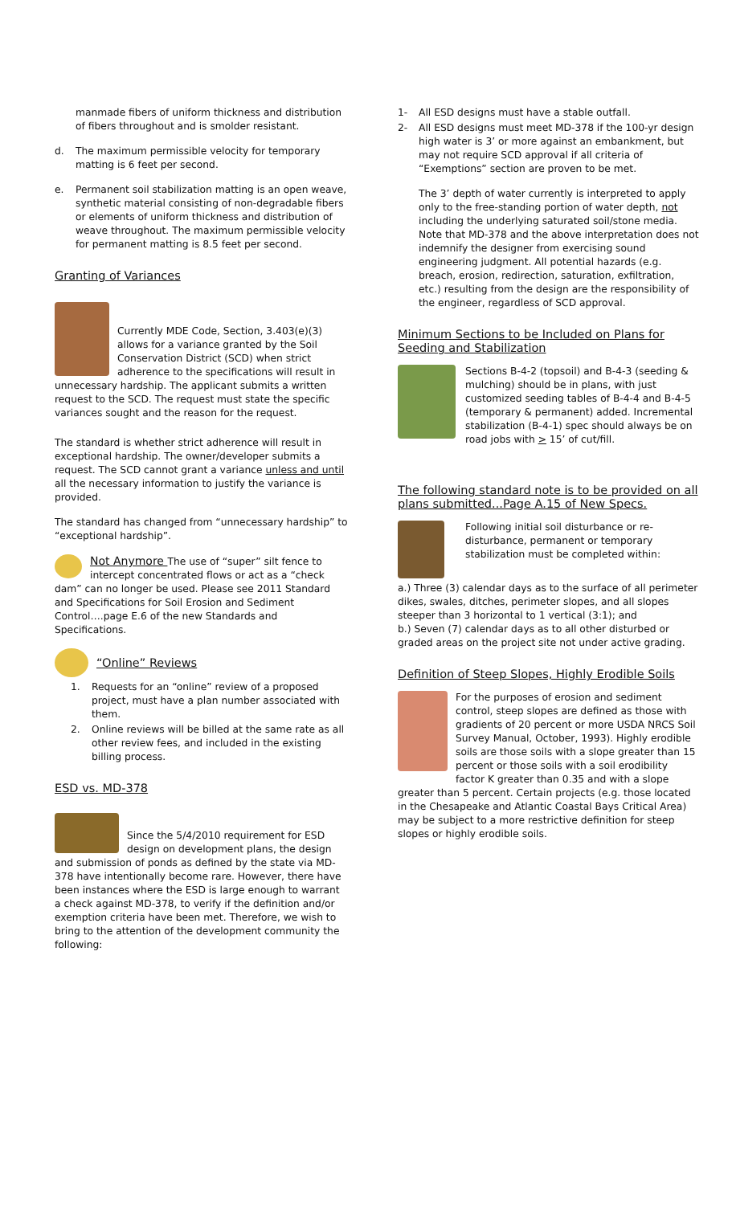manmade fibers of uniform thickness and distribution of fibers throughout and is smolder resistant.
d. The maximum permissible velocity for temporary matting is 6 feet per second.
e. Permanent soil stabilization matting is an open weave, synthetic material consisting of non-degradable fibers or elements of uniform thickness and distribution of weave throughout. The maximum permissible velocity for permanent matting is 8.5 feet per second.
Granting of Variances
Currently MDE Code, Section, 3.403(e)(3) allows for a variance granted by the Soil Conservation District (SCD) when strict adherence to the specifications will result in unnecessary hardship. The applicant submits a written request to the SCD. The request must state the specific variances sought and the reason for the request.
The standard is whether strict adherence will result in exceptional hardship. The owner/developer submits a request. The SCD cannot grant a variance unless and until all the necessary information to justify the variance is provided.
The standard has changed from “unnecessary hardship” to “exceptional hardship”.
Not Anymore The use of “super” silt fence to intercept concentrated flows or act as a “check dam” can no longer be used. Please see 2011 Standard and Specifications for Soil Erosion and Sediment Control….page E.6 of the new Standards and Specifications.
“Online” Reviews
1. Requests for an “online” review of a proposed project, must have a plan number associated with them.
2. Online reviews will be billed at the same rate as all other review fees, and included in the existing billing process.
ESD vs. MD-378
Since the 5/4/2010 requirement for ESD design on development plans, the design and submission of ponds as defined by the state via MD-378 have intentionally become rare. However, there have been instances where the ESD is large enough to warrant a check against MD-378, to verify if the definition and/or exemption criteria have been met. Therefore, we wish to bring to the attention of the development community the following:
1- All ESD designs must have a stable outfall.
2- All ESD designs must meet MD-378 if the 100-yr design high water is 3’ or more against an embankment, but may not require SCD approval if all criteria of “Exemptions” section are proven to be met.
The 3’ depth of water currently is interpreted to apply only to the free-standing portion of water depth, not including the underlying saturated soil/stone media. Note that MD-378 and the above interpretation does not indemnify the designer from exercising sound engineering judgment. All potential hazards (e.g. breach, erosion, redirection, saturation, exfiltration, etc.) resulting from the design are the responsibility of the engineer, regardless of SCD approval.
Minimum Sections to be Included on Plans for Seeding and Stabilization
Sections B-4-2 (topsoil) and B-4-3 (seeding & mulching) should be in plans, with just customized seeding tables of B-4-4 and B-4-5 (temporary & permanent) added. Incremental stabilization (B-4-1) spec should always be on road jobs with > 15’ of cut/fill.
The following standard note is to be provided on all plans submitted...Page A.15 of New Specs.
Following initial soil disturbance or re-disturbance, permanent or temporary stabilization must be completed within:
a.) Three (3) calendar days as to the surface of all perimeter dikes, swales, ditches, perimeter slopes, and all slopes steeper than 3 horizontal to 1 vertical (3:1); and
b.) Seven (7) calendar days as to all other disturbed or graded areas on the project site not under active grading.
Definition of Steep Slopes, Highly Erodible Soils
For the purposes of erosion and sediment control, steep slopes are defined as those with gradients of 20 percent or more USDA NRCS Soil Survey Manual, October, 1993). Highly erodible soils are those soils with a slope greater than 15 percent or those soils with a soil erodibility factor K greater than 0.35 and with a slope greater than 5 percent. Certain projects (e.g. those located in the Chesapeake and Atlantic Coastal Bays Critical Area) may be subject to a more restrictive definition for steep slopes or highly erodible soils.